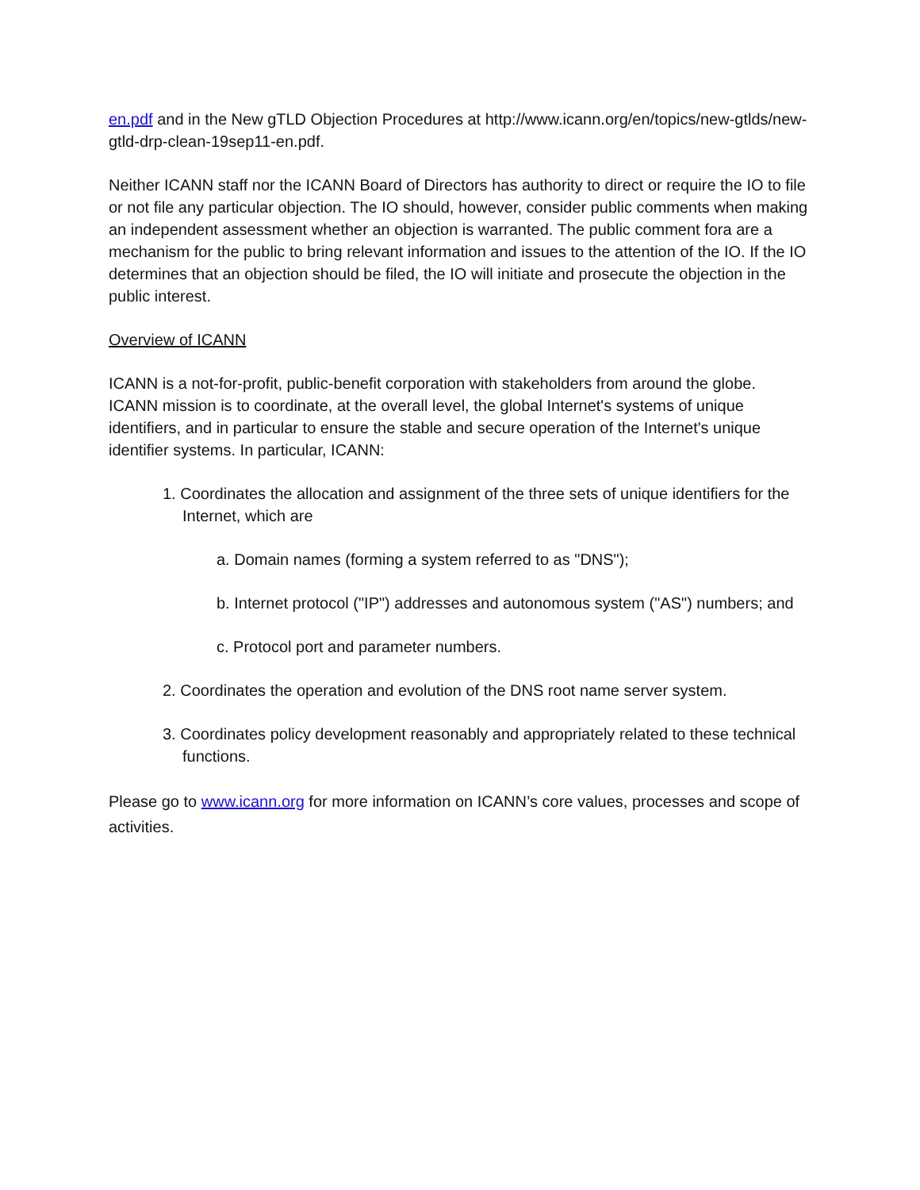en.pdf and in the New gTLD Objection Procedures at http://www.icann.org/en/topics/new-gtlds/new-gtld-drp-clean-19sep11-en.pdf.
Neither ICANN staff nor the ICANN Board of Directors has authority to direct or require the IO to file or not file any particular objection. The IO should, however, consider public comments when making an independent assessment whether an objection is warranted. The public comment fora are a mechanism for the public to bring relevant information and issues to the attention of the IO. If the IO determines that an objection should be filed, the IO will initiate and prosecute the objection in the public interest.
Overview of ICANN
ICANN is a not-for-profit, public-benefit corporation with stakeholders from around the globe. ICANN mission is to coordinate, at the overall level, the global Internet's systems of unique identifiers, and in particular to ensure the stable and secure operation of the Internet's unique identifier systems. In particular, ICANN:
1. Coordinates the allocation and assignment of the three sets of unique identifiers for the Internet, which are
a. Domain names (forming a system referred to as "DNS");
b. Internet protocol ("IP") addresses and autonomous system ("AS") numbers; and
c. Protocol port and parameter numbers.
2. Coordinates the operation and evolution of the DNS root name server system.
3. Coordinates policy development reasonably and appropriately related to these technical functions.
Please go to www.icann.org for more information on ICANN’s core values, processes and scope of activities.